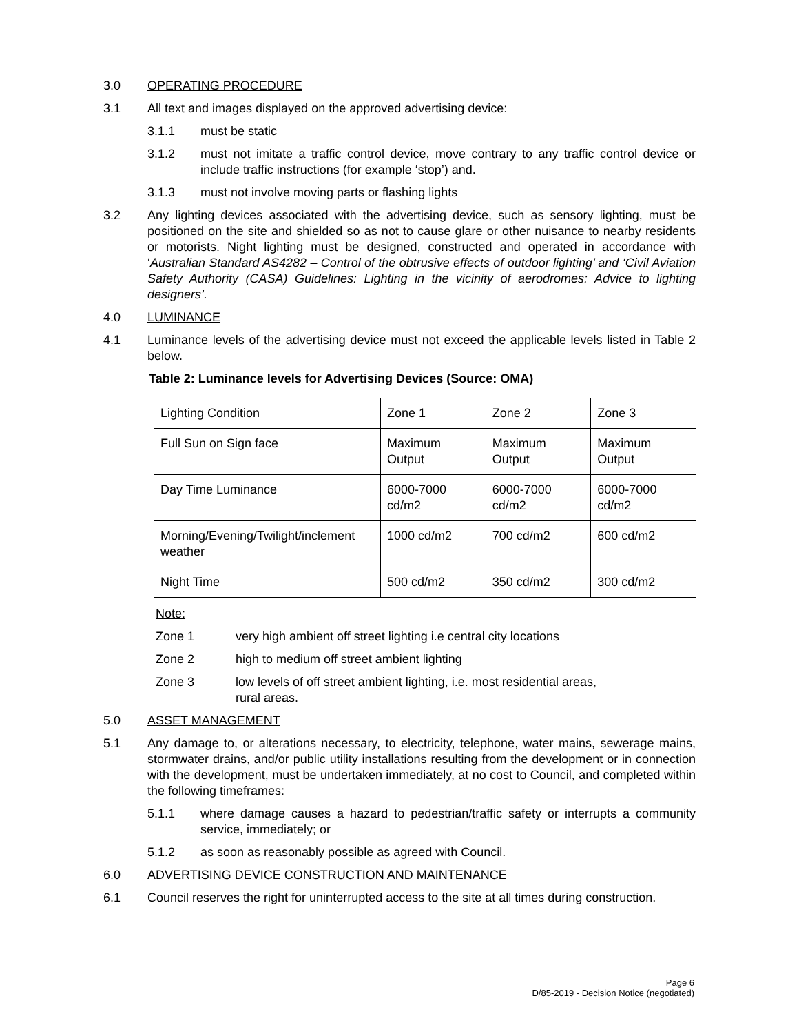3.0 OPERATING PROCEDURE
3.1 All text and images displayed on the approved advertising device:
3.1.1 must be static
3.1.2 must not imitate a traffic control device, move contrary to any traffic control device or include traffic instructions (for example ‘stop’) and.
3.1.3 must not involve moving parts or flashing lights
3.2 Any lighting devices associated with the advertising device, such as sensory lighting, must be positioned on the site and shielded so as not to cause glare or other nuisance to nearby residents or motorists. Night lighting must be designed, constructed and operated in accordance with ‘Australian Standard AS4282 – Control of the obtrusive effects of outdoor lighting’ and ‘Civil Aviation Safety Authority (CASA) Guidelines: Lighting in the vicinity of aerodromes: Advice to lighting designers’.
4.0 LUMINANCE
4.1 Luminance levels of the advertising device must not exceed the applicable levels listed in Table 2 below.
Table 2: Luminance levels for Advertising Devices (Source: OMA)
| Lighting Condition | Zone 1 | Zone 2 | Zone 3 |
| Full Sun on Sign face | Maximum Output | Maximum Output | Maximum Output |
| Day Time Luminance | 6000-7000 cd/m2 | 6000-7000 cd/m2 | 6000-7000 cd/m2 |
| Morning/Evening/Twilight/inclement weather | 1000 cd/m2 | 700 cd/m2 | 600 cd/m2 |
| Night Time | 500 cd/m2 | 350 cd/m2 | 300 cd/m2 |
Note:
Zone 1 very high ambient off street lighting i.e central city locations
Zone 2 high to medium off street ambient lighting
Zone 3 low levels of off street ambient lighting, i.e. most residential areas,
rural areas.
5.0 ASSET MANAGEMENT
5.1 Any damage to, or alterations necessary, to electricity, telephone, water mains, sewerage mains, stormwater drains, and/or public utility installations resulting from the development or in connection with the development, must be undertaken immediately, at no cost to Council, and completed within the following timeframes:
5.1.1 where damage causes a hazard to pedestrian/traffic safety or interrupts a community service, immediately; or
5.1.2 as soon as reasonably possible as agreed with Council.
6.0 ADVERTISING DEVICE CONSTRUCTION AND MAINTENANCE
6.1 Council reserves the right for uninterrupted access to the site at all times during construction.
Page 6
D/85-2019 - Decision Notice (negotiated)